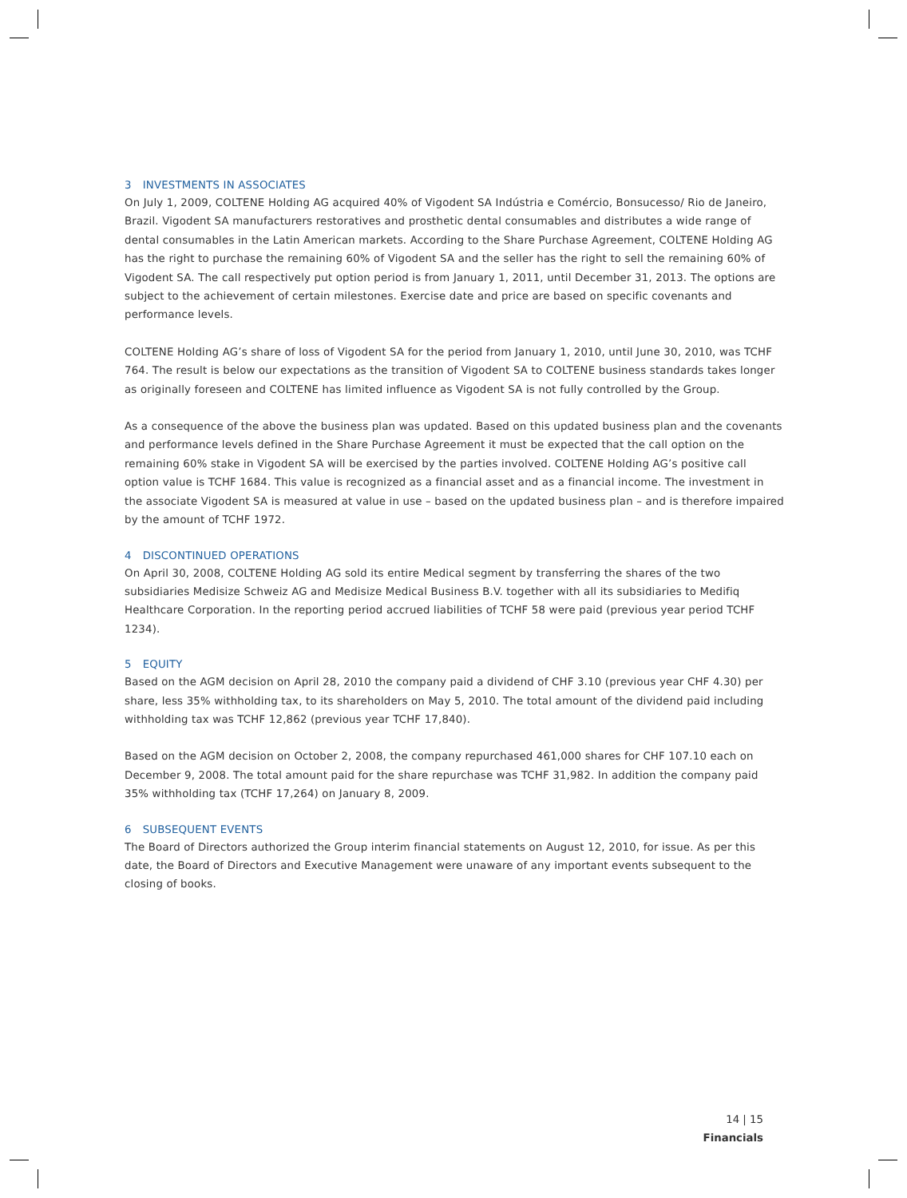3 INVESTMENTS IN ASSOCIATES
On July 1, 2009, COLTENE Holding AG acquired 40% of Vigodent SA Indústria e Comércio, Bonsucesso/ Rio de Janeiro, Brazil. Vigodent SA manufacturers restoratives and prosthetic dental consumables and distributes a wide range of dental consumables in the Latin American markets. According to the Share Purchase Agreement, COLTENE Holding AG has the right to purchase the remaining 60% of Vigodent SA and the seller has the right to sell the remaining 60% of Vigodent SA. The call respectively put option period is from January 1, 2011, until December 31, 2013. The options are subject to the achievement of certain milestones. Exercise date and price are based on specific covenants and performance levels.
COLTENE Holding AG’s share of loss of Vigodent SA for the period from January 1, 2010, until June 30, 2010, was TCHF 764. The result is below our expectations as the transition of Vigodent SA to COLTENE business standards takes longer as originally foreseen and COLTENE has limited influence as Vigodent SA is not fully controlled by the Group.
As a consequence of the above the business plan was updated. Based on this updated business plan and the covenants and performance levels defined in the Share Purchase Agreement it must be expected that the call option on the remaining 60% stake in Vigodent SA will be exercised by the parties involved. COLTENE Holding AG’s positive call option value is TCHF 1684. This value is recognized as a financial asset and as a financial income. The investment in the associate Vigodent SA is measured at value in use – based on the updated business plan – and is therefore impaired by the amount of TCHF 1972.
4 DISCONTINUED OPERATIONS
On April 30, 2008, COLTENE Holding AG sold its entire Medical segment by transferring the shares of the two subsidiaries Medisize Schweiz AG and Medisize Medical Business B.V. together with all its subsidiaries to Medifiq Healthcare Corporation. In the reporting period accrued liabilities of TCHF 58 were paid (previous year period TCHF 1234).
5 EQUITY
Based on the AGM decision on April 28, 2010 the company paid a dividend of CHF 3.10 (previous year CHF 4.30) per share, less 35% withholding tax, to its shareholders on May 5, 2010. The total amount of the dividend paid including withholding tax was TCHF 12,862 (previous year TCHF 17,840).
Based on the AGM decision on October 2, 2008, the company repurchased 461,000 shares for CHF 107.10 each on December 9, 2008. The total amount paid for the share repurchase was TCHF 31,982. In addition the company paid 35% withholding tax (TCHF 17,264) on January 8, 2009.
6 SUBSEQUENT EVENTS
The Board of Directors authorized the Group interim financial statements on August 12, 2010, for issue. As per this date, the Board of Directors and Executive Management were unaware of any important events subsequent to the closing of books.
14 | 15
Financials